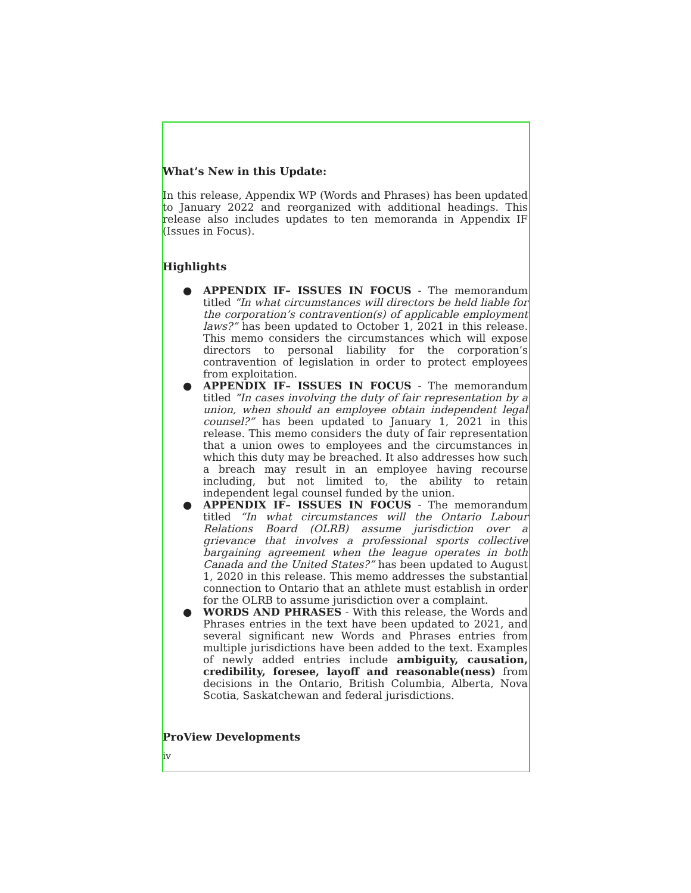What’s New in this Update:
In this release, Appendix WP (Words and Phrases) has been updated to January 2022 and reorganized with additional headings. This release also includes updates to ten memoranda in Appendix IF (Issues in Focus).
Highlights
● APPENDIX IF– ISSUES IN FOCUS - The memorandum titled “In what circumstances will directors be held liable for the corporation’s contravention(s) of applicable employment laws?” has been updated to October 1, 2021 in this release. This memo considers the circumstances which will expose directors to personal liability for the corporation’s contravention of legislation in order to protect employees from exploitation.
● APPENDIX IF– ISSUES IN FOCUS - The memorandum titled “In cases involving the duty of fair representation by a union, when should an employee obtain independent legal counsel?” has been updated to January 1, 2021 in this release. This memo considers the duty of fair representation that a union owes to employees and the circumstances in which this duty may be breached. It also addresses how such a breach may result in an employee having recourse including, but not limited to, the ability to retain independent legal counsel funded by the union.
● APPENDIX IF– ISSUES IN FOCUS - The memorandum titled “In what circumstances will the Ontario Labour Relations Board (OLRB) assume jurisdiction over a grievance that involves a professional sports collective bargaining agreement when the league operates in both Canada and the United States?” has been updated to August 1, 2020 in this release. This memo addresses the substantial connection to Ontario that an athlete must establish in order for the OLRB to assume jurisdiction over a complaint.
● WORDS AND PHRASES - With this release, the Words and Phrases entries in the text have been updated to 2021, and several significant new Words and Phrases entries from multiple jurisdictions have been added to the text. Examples of newly added entries include ambiguity, causation, credibility, foresee, layoff and reasonable(ness) from decisions in the Ontario, British Columbia, Alberta, Nova Scotia, Saskatchewan and federal jurisdictions.
ProView Developments
iv